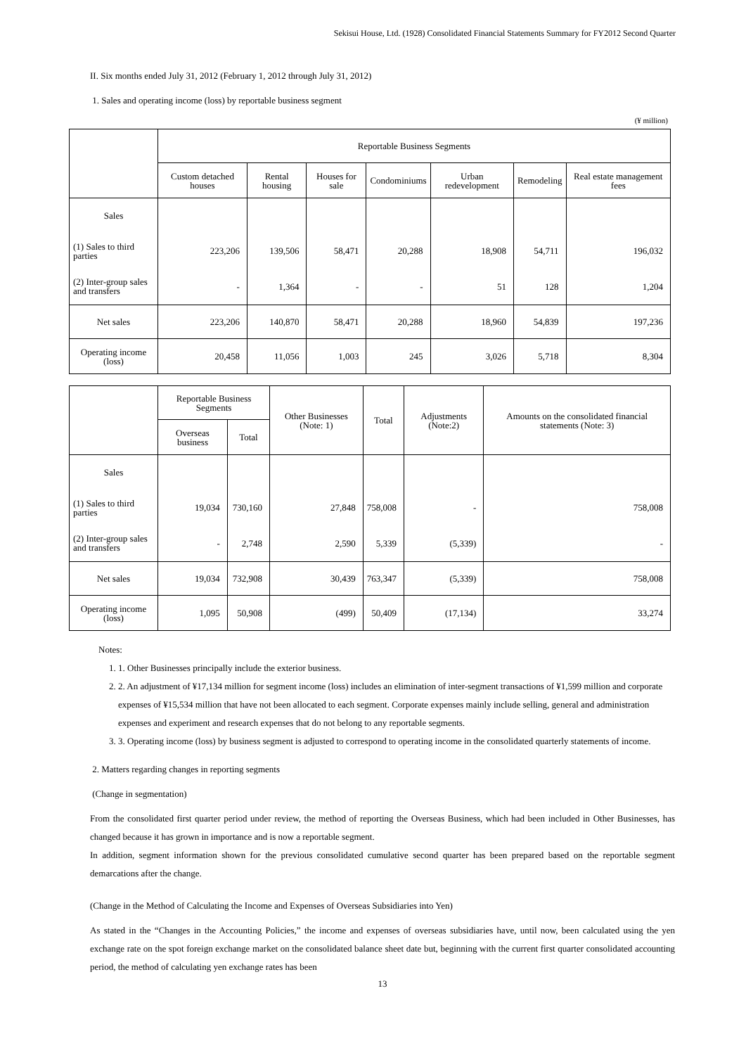Sekisui House, Ltd. (1928) Consolidated Financial Statements Summary for FY2012 Second Quarter
II. Six months ended July 31, 2012 (February 1, 2012 through July 31, 2012)
1. Sales and operating income (loss) by reportable business segment
(¥ million)
| | Reportable Business Segments | | | | | | |
| --- | --- | --- | --- | --- | --- | --- | --- |
| | Custom detached houses | Rental housing | Houses for sale | Condominiums | Urban redevelopment | Remodeling | Real estate management fees |
| Sales | | | | | | | |
| (1) Sales to third parties | 223,206 | 139,506 | 58,471 | 20,288 | 18,908 | 54,711 | 196,032 |
| (2) Inter-group sales and transfers | - | 1,364 | - | - | 51 | 128 | 1,204 |
| Net sales | 223,206 | 140,870 | 58,471 | 20,288 | 18,960 | 54,839 | 197,236 |
| Operating income (loss) | 20,458 | 11,056 | 1,003 | 245 | 3,026 | 5,718 | 8,304 |
| | Reportable Business Segments | | Other Businesses (Note: 1) | Total | Adjustments (Note:2) | Amounts on the consolidated financial statements (Note: 3) |
| --- | --- | --- | --- | --- | --- | --- |
| | Overseas business | Total | | | | |
| Sales | | | | | | |
| (1) Sales to third parties | 19,034 | 730,160 | 27,848 | 758,008 | - | 758,008 |
| (2) Inter-group sales and transfers | - | 2,748 | 2,590 | 5,339 | (5,339) | - |
| Net sales | 19,034 | 732,908 | 30,439 | 763,347 | (5,339) | 758,008 |
| Operating income (loss) | 1,095 | 50,908 | (499) | 50,409 | (17,134) | 33,274 |
Notes:
1. 1. Other Businesses principally include the exterior business.
2. 2. An adjustment of ¥17,134 million for segment income (loss) includes an elimination of inter-segment transactions of ¥1,599 million and corporate expenses of ¥15,534 million that have not been allocated to each segment. Corporate expenses mainly include selling, general and administration expenses and experiment and research expenses that do not belong to any reportable segments.
3. 3. Operating income (loss) by business segment is adjusted to correspond to operating income in the consolidated quarterly statements of income.
2. Matters regarding changes in reporting segments
(Change in segmentation)
From the consolidated first quarter period under review, the method of reporting the Overseas Business, which had been included in Other Businesses, has changed because it has grown in importance and is now a reportable segment.
In addition, segment information shown for the previous consolidated cumulative second quarter has been prepared based on the reportable segment demarcations after the change.
(Change in the Method of Calculating the Income and Expenses of Overseas Subsidiaries into Yen)
As stated in the “Changes in the Accounting Policies,” the income and expenses of overseas subsidiaries have, until now, been calculated using the yen exchange rate on the spot foreign exchange market on the consolidated balance sheet date but, beginning with the current first quarter consolidated accounting period, the method of calculating yen exchange rates has been
13